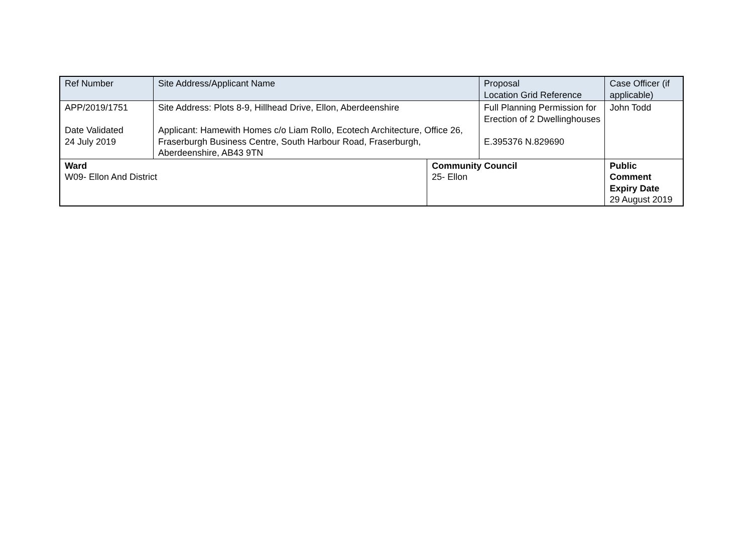| Ref Number | Site Address/Applicant Name | | Proposal Location Grid Reference | | Case Officer (if applicable) |
| --- | --- | --- | --- | --- | --- |
| APP/2019/1751 Date Validated 24 July 2019 | Site Address: Plots 8-9, Hillhead Drive, Ellon, Aberdeenshire Applicant: Hamewith Homes c/o Liam Rollo, Ecotech Architecture, Office 26, Fraserburgh Business Centre, South Harbour Road, Fraserburgh, Aberdeenshire, AB43 9TN | | Full Planning Permission for Erection of 2 Dwellinghouses E.395376 N.829690 | | John Todd |
| Ward W09- Ellon And District | | Community Council 25- Ellon | | Public Comment Expiry Date 29 August 2019 | |